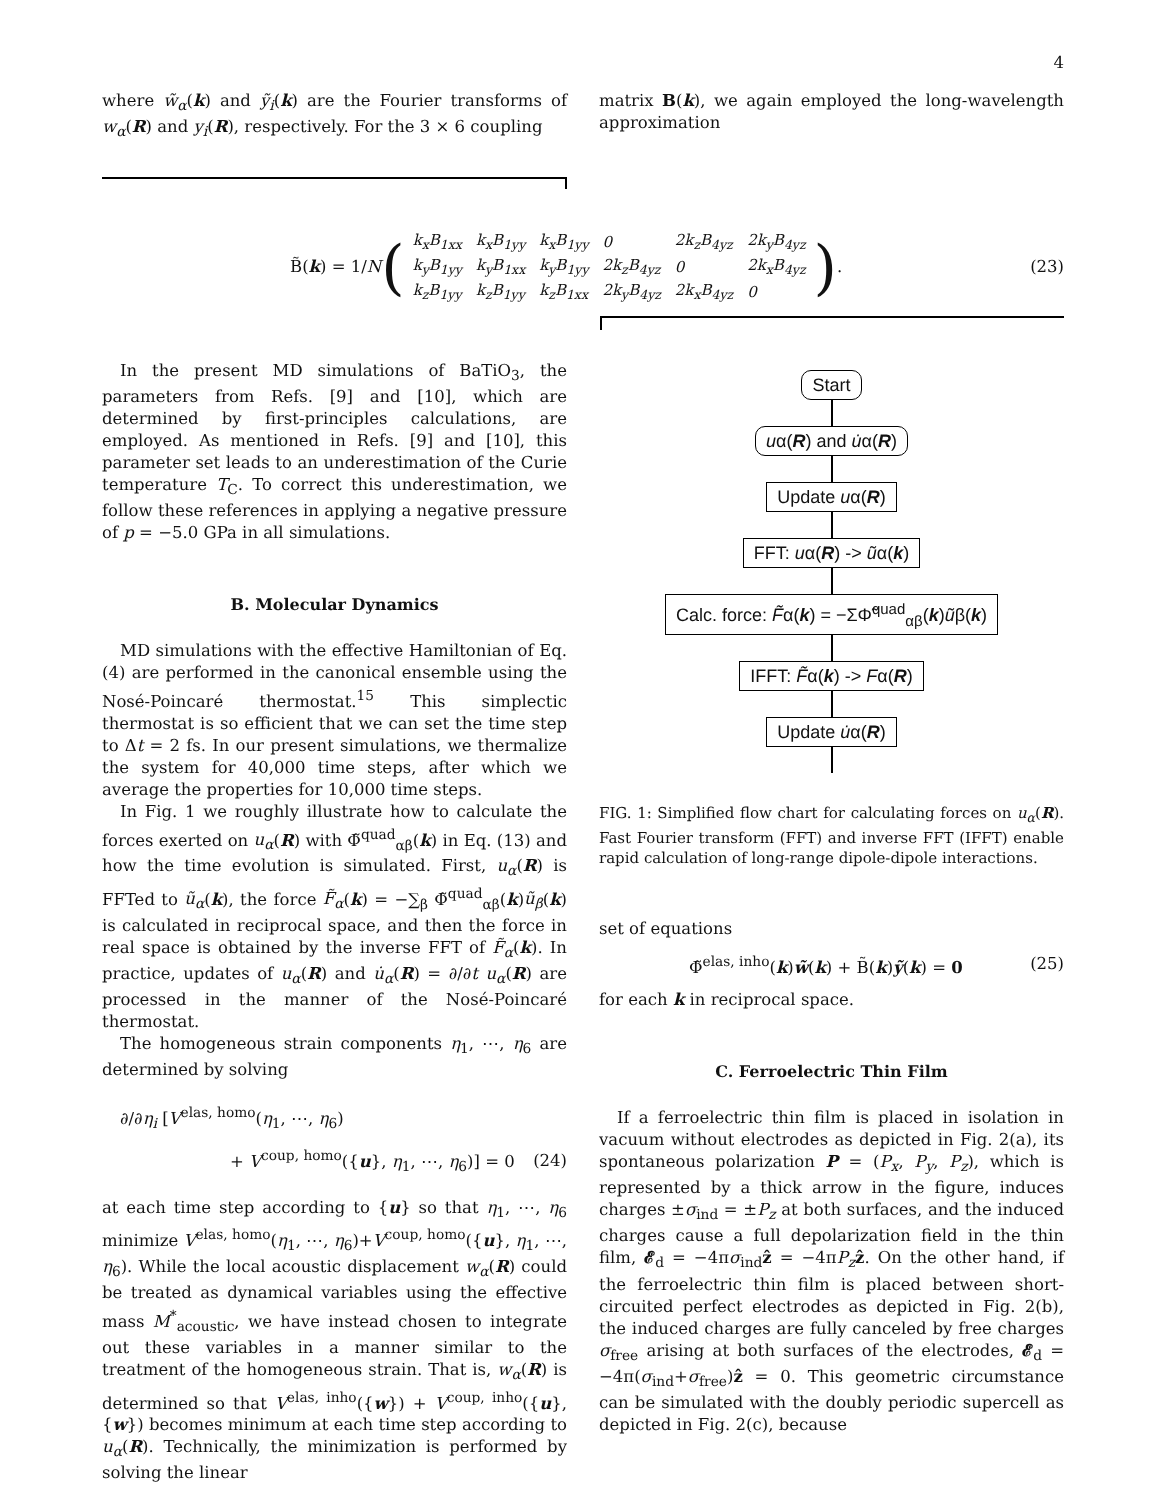4
where w̃<sub>α</sub>(k) and ỹ<sub>i</sub>(k) are the Fourier transforms of w<sub>α</sub>(R) and y<sub>i</sub>(R), respectively. For the 3 × 6 coupling
matrix B(k), we again employed the long-wavelength approximation
B̃(k) = 1/ N (
| k<sub>x</sub>B<sub>1xx</sub> | k<sub>x</sub>B<sub>1yy</sub> | k<sub>x</sub>B<sub>1yy</sub> | 0 | 2k<sub>z</sub>B<sub>4yz</sub> | 2k<sub>y</sub>B<sub>4yz</sub> |
| k<sub>y</sub>B<sub>1yy</sub> | k<sub>y</sub>B<sub>1xx</sub> | k<sub>y</sub>B<sub>1yy</sub> | 2k<sub>z</sub>B<sub>4yz</sub> | 0 | 2k<sub>x</sub>B<sub>4yz</sub> |
| k<sub>z</sub>B<sub>1yy</sub> | k<sub>z</sub>B<sub>1yy</sub> | k<sub>z</sub>B<sub>1xx</sub> | 2k<sub>y</sub>B<sub>4yz</sub> | 2k<sub>x</sub>B<sub>4yz</sub> | 0 |
) .
(23)
In the present MD simulations of BaTiO<sub>3</sub>, the parameters from Refs. [9] and [10], which are determined by first-principles calculations, are employed. As mentioned in Refs. [9] and [10], this parameter set leads to an underestimation of the Curie temperature T<sub>C</sub>. To correct this underestimation, we follow these references in applying a negative pressure of p = −5.0 GPa in all simulations.
B. Molecular Dynamics
MD simulations with the effective Hamiltonian of Eq. (4) are performed in the canonical ensemble using the Nosé-Poincaré thermostat.<sup>15</sup> This simplectic thermostat is so efficient that we can set the time step to Δt = 2 fs. In our present simulations, we thermalize the system for 40,000 time steps, after which we average the properties for 10,000 time steps.
In Fig. 1 we roughly illustrate how to calculate the forces exerted on u<sub>α</sub>(R) with Φ̃<sup>quad</sup><sub>αβ</sub>(k) in Eq. (13) and how the time evolution is simulated. First, u<sub>α</sub>(R) is FFTed to ũ<sub>α</sub>(k), the force F̃<sub>α</sub>(k) = −∑<sub>β</sub> Φ̃<sup>quad</sup><sub>αβ</sub>(k)ũ<sub>β</sub>(k) is calculated in reciprocal space, and then the force in real space is obtained by the inverse FFT of F̃<sub>α</sub>(k). In practice, updates of u<sub>α</sub>(R) and u̇<sub>α</sub>(R) = ∂/∂t u<sub>α</sub>(R) are processed in the manner of the Nosé-Poincaré thermostat.
The homogeneous strain components η<sub>1</sub>, ⋯, η<sub>6</sub> are determined by solving
∂/∂η<sub>i</sub> [V<sup>elas, homo</sup>(η<sub>1</sub>, ⋯, η<sub>6</sub>)
+ V<sup>coup, homo</sup>({u}, η<sub>1</sub>, ⋯, η<sub>6</sub>)] = 0 (24)
at each time step according to {u} so that η<sub>1</sub>, ⋯, η<sub>6</sub> minimize V<sup>elas, homo</sup>(η<sub>1</sub>, ⋯, η<sub>6</sub>)+V<sup>coup, homo</sup>({u}, η<sub>1</sub>, ⋯, η<sub>6</sub>). While the local acoustic displacement w<sub>α</sub>(R) could be treated as dynamical variables using the effective mass M<sup>*</sup><sub>acoustic</sub>, we have instead chosen to integrate out these variables in a manner similar to the treatment of the homogeneous strain. That is, w<sub>α</sub>(R) is determined so that V<sup>elas, inho</sup>({w}) + V<sup>coup, inho</sup>({u}, {w}) becomes minimum at each time step according to u<sub>α</sub>(R). Technically, the minimization is performed by solving the linear
Start uα(R) and u̇α(R) Update uα(R) FFT: uα(R) -> ũα(k)
Calc. force: F̃α(k) = −ΣΦ̃<sup>quad</sup><sub>αβ</sub>(k)ũβ(k)
IFFT: F̃α(k) -> Fα(R) Update u̇α(R)
FIG. 1: Simplified flow chart for calculating forces on u<sub>α</sub>(R). Fast Fourier transform (FFT) and inverse FFT (IFFT) enable rapid calculation of long-range dipole-dipole interactions.
set of equations
Φ̃<sup>elas, inho</sup>(k)w̃(k) + B̃(k)ỹ(k) = 0 (25)
for each k in reciprocal space.
C. Ferroelectric Thin Film
If a ferroelectric thin film is placed in isolation in vacuum without electrodes as depicted in Fig. 2(a), its spontaneous polarization P = (P<sub>x</sub>, P<sub>y</sub>, P<sub>z</sub>), which is represented by a thick arrow in the figure, induces charges ±σ<sub>ind</sub> = ±P<sub>z</sub> at both surfaces, and the induced charges cause a full depolarization field in the thin film, 𝓔<sub>d</sub> = −4πσ<sub>ind</sub>ẑ = −4πP<sub>z</sub> ẑ. On the other hand, if the ferroelectric thin film is placed between short-circuited perfect electrodes as depicted in Fig. 2(b), the induced charges are fully canceled by free charges σ<sub>free</sub> arising at both surfaces of the electrodes, 𝓔<sub>d</sub> = −4π(σ<sub>ind</sub>+σ<sub>free</sub>)ẑ = 0. This geometric circumstance can be simulated with the doubly periodic supercell as depicted in Fig. 2(c), because